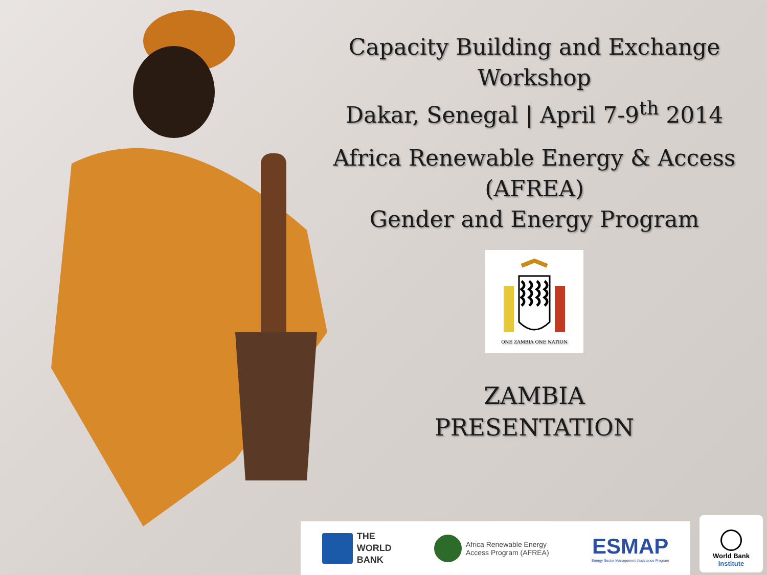Capacity Building and Exchange
Workshop
Dakar, Senegal | April 7-9<sup>th</sup> 2014
Africa Renewable Energy & Access
(AFREA)
Gender and Energy Program
ONE ZAMBIA ONE NATION
ZAMBIA
PRESENTATION
THE
WORLD
BANK
Africa Renewable Energy
Access Program (AFREA)
ESMAP
Energy Sector Management Assistance Program
World Bank
Institute